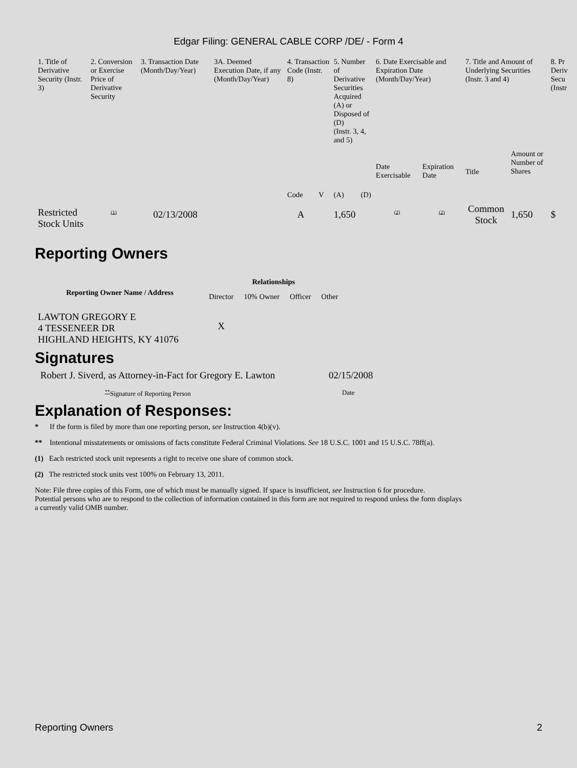Edgar Filing: GENERAL CABLE CORP /DE/ - Form 4
| 1. Title of Derivative Security (Instr. 3) | 2. Conversion or Exercise Price of Derivative Security | 3. Transaction Date (Month/Day/Year) | 3A. Deemed Execution Date, if any (Month/Day/Year) | 4. Transaction Code (Instr. 8) | | 5. Number of Derivative Securities Acquired (A) or Disposed of (D) (Instr. 3, 4, and 5) | | 6. Date Exercisable and Expiration Date (Month/Day/Year) | | 7. Title and Amount of Underlying Securities (Instr. 3 and 4) | | 8. Pr Deriv Secu (Instr |
| --- | --- | --- | --- | --- | --- | --- | --- | --- | --- | --- | --- | --- |
| | | | | Code | V | (A) | (D) | Date Exercisable | Expiration Date | Title | Amount or Number of Shares | |
| Restricted Stock Units | <sup>(1)</sup> | 02/13/2008 | | A | | 1,650 | | <sup>(2)</sup> | <sup>(2)</sup> | Common Stock | 1,650 | $ |
Reporting Owners
| Reporting Owner Name / Address | Relationships | | | |
| --- | --- | --- | --- | --- |
| | Director | 10% Owner | Officer | Other |
| LAWTON GREGORY E 4 TESSENEER DR HIGHLAND HEIGHTS, KY 41076 | X | | | |
Signatures
| Robert J. Siverd, as Attorney-in-Fact for Gregory E. Lawton | 02/15/2008 |
| <sup>**</sup> Signature of Reporting Person | Date |
Explanation of Responses:
* If the form is filed by more than one reporting person, see Instruction 4(b)(v).
** Intentional misstatements or omissions of facts constitute Federal Criminal Violations. See 18 U.S.C. 1001 and 15 U.S.C. 78ff(a).
(1) Each restricted stock unit represents a right to receive one share of common stock.
(2) The restricted stock units vest 100% on February 13, 2011.
Note: File three copies of this Form, one of which must be manually signed. If space is insufficient, see Instruction 6 for procedure.
Potential persons who are to respond to the collection of information contained in this form are not required to respond unless the form displays
a currently valid OMB number.
Reporting Owners 2